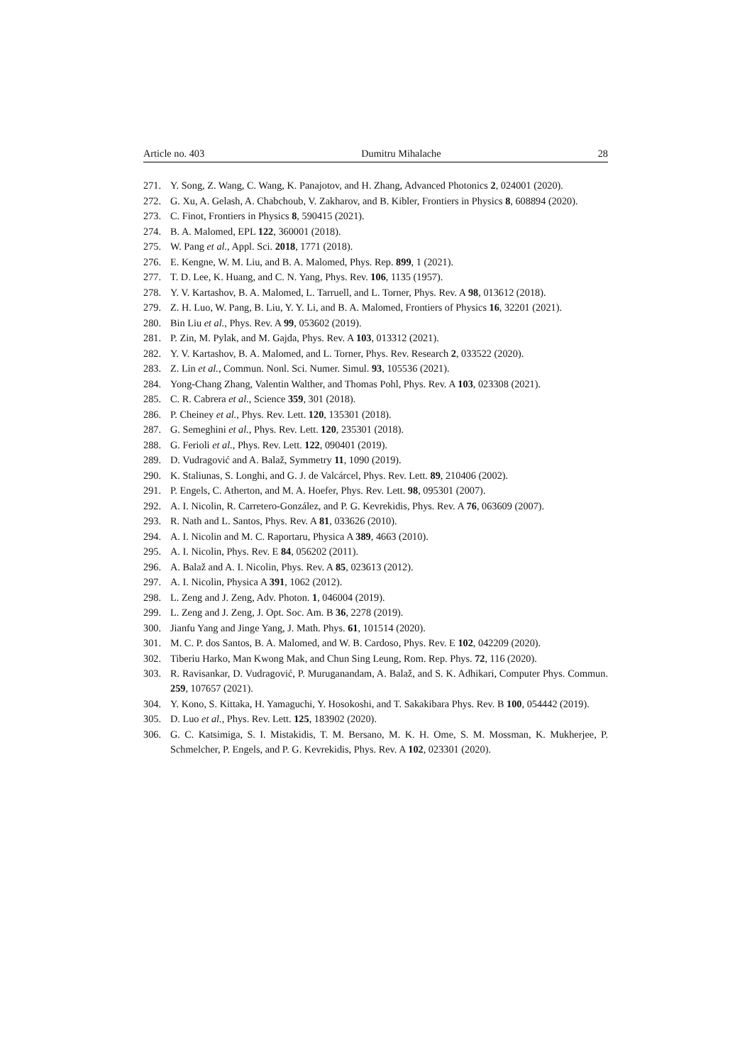Article no. 403 Dumitru Mihalache 28
271. Y. Song, Z. Wang, C. Wang, K. Panajotov, and H. Zhang, Advanced Photonics 2, 024001 (2020).
272. G. Xu, A. Gelash, A. Chabchoub, V. Zakharov, and B. Kibler, Frontiers in Physics 8, 608894 (2020).
273. C. Finot, Frontiers in Physics 8, 590415 (2021).
274. B. A. Malomed, EPL 122, 360001 (2018).
275. W. Pang et al., Appl. Sci. 2018, 1771 (2018).
276. E. Kengne, W. M. Liu, and B. A. Malomed, Phys. Rep. 899, 1 (2021).
277. T. D. Lee, K. Huang, and C. N. Yang, Phys. Rev. 106, 1135 (1957).
278. Y. V. Kartashov, B. A. Malomed, L. Tarruell, and L. Torner, Phys. Rev. A 98, 013612 (2018).
279. Z. H. Luo, W. Pang, B. Liu, Y. Y. Li, and B. A. Malomed, Frontiers of Physics 16, 32201 (2021).
280. Bin Liu et al., Phys. Rev. A 99, 053602 (2019).
281. P. Zin, M. Pylak, and M. Gajda, Phys. Rev. A 103, 013312 (2021).
282. Y. V. Kartashov, B. A. Malomed, and L. Torner, Phys. Rev. Research 2, 033522 (2020).
283. Z. Lin et al., Commun. Nonl. Sci. Numer. Simul. 93, 105536 (2021).
284. Yong-Chang Zhang, Valentin Walther, and Thomas Pohl, Phys. Rev. A 103, 023308 (2021).
285. C. R. Cabrera et al., Science 359, 301 (2018).
286. P. Cheiney et al., Phys. Rev. Lett. 120, 135301 (2018).
287. G. Semeghini et al., Phys. Rev. Lett. 120, 235301 (2018).
288. G. Ferioli et al., Phys. Rev. Lett. 122, 090401 (2019).
289. D. Vudragović and A. Balaž, Symmetry 11, 1090 (2019).
290. K. Staliunas, S. Longhi, and G. J. de Valcárcel, Phys. Rev. Lett. 89, 210406 (2002).
291. P. Engels, C. Atherton, and M. A. Hoefer, Phys. Rev. Lett. 98, 095301 (2007).
292. A. I. Nicolin, R. Carretero-González, and P. G. Kevrekidis, Phys. Rev. A 76, 063609 (2007).
293. R. Nath and L. Santos, Phys. Rev. A 81, 033626 (2010).
294. A. I. Nicolin and M. C. Raportaru, Physica A 389, 4663 (2010).
295. A. I. Nicolin, Phys. Rev. E 84, 056202 (2011).
296. A. Balaž and A. I. Nicolin, Phys. Rev. A 85, 023613 (2012).
297. A. I. Nicolin, Physica A 391, 1062 (2012).
298. L. Zeng and J. Zeng, Adv. Photon. 1, 046004 (2019).
299. L. Zeng and J. Zeng, J. Opt. Soc. Am. B 36, 2278 (2019).
300. Jianfu Yang and Jinge Yang, J. Math. Phys. 61, 101514 (2020).
301. M. C. P. dos Santos, B. A. Malomed, and W. B. Cardoso, Phys. Rev. E 102, 042209 (2020).
302. Tiberiu Harko, Man Kwong Mak, and Chun Sing Leung, Rom. Rep. Phys. 72, 116 (2020).
303. R. Ravisankar, D. Vudragović, P. Muruganandam, A. Balaž, and S. K. Adhikari, Computer Phys. Commun. 259, 107657 (2021).
304. Y. Kono, S. Kittaka, H. Yamaguchi, Y. Hosokoshi, and T. Sakakibara Phys. Rev. B 100, 054442 (2019).
305. D. Luo et al., Phys. Rev. Lett. 125, 183902 (2020).
306. G. C. Katsimiga, S. I. Mistakidis, T. M. Bersano, M. K. H. Ome, S. M. Mossman, K. Mukherjee, P. Schmelcher, P. Engels, and P. G. Kevrekidis, Phys. Rev. A 102, 023301 (2020).